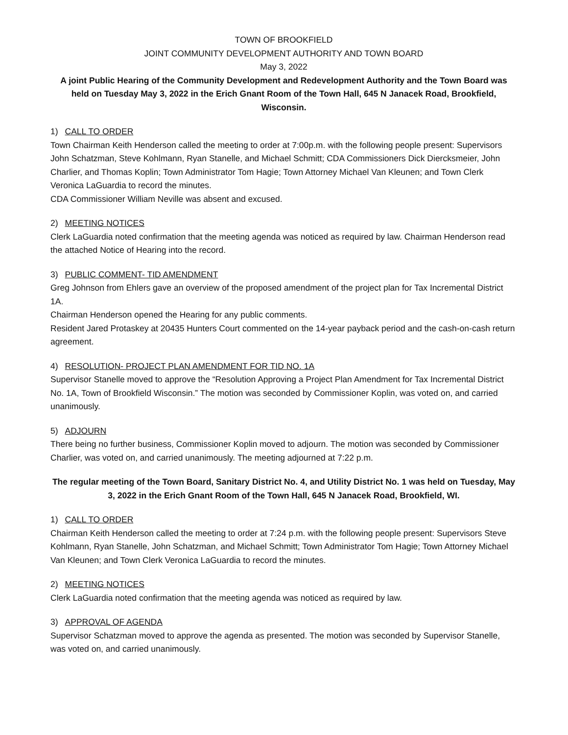TOWN OF BROOKFIELD
JOINT COMMUNITY DEVELOPMENT AUTHORITY AND TOWN BOARD
May 3, 2022
A joint Public Hearing of the Community Development and Redevelopment Authority and the Town Board was held on Tuesday May 3, 2022 in the Erich Gnant Room of the Town Hall, 645 N Janacek Road, Brookfield, Wisconsin.
1) CALL TO ORDER
Town Chairman Keith Henderson called the meeting to order at 7:00p.m. with the following people present: Supervisors John Schatzman, Steve Kohlmann, Ryan Stanelle, and Michael Schmitt; CDA Commissioners Dick Diercksmeier, John Charlier, and Thomas Koplin; Town Administrator Tom Hagie; Town Attorney Michael Van Kleunen; and Town Clerk Veronica LaGuardia to record the minutes.
CDA Commissioner William Neville was absent and excused.
2) MEETING NOTICES
Clerk LaGuardia noted confirmation that the meeting agenda was noticed as required by law. Chairman Henderson read the attached Notice of Hearing into the record.
3) PUBLIC COMMENT- TID AMENDMENT
Greg Johnson from Ehlers gave an overview of the proposed amendment of the project plan for Tax Incremental District 1A.
Chairman Henderson opened the Hearing for any public comments.
Resident Jared Protaskey at 20435 Hunters Court commented on the 14-year payback period and the cash-on-cash return agreement.
4) RESOLUTION- PROJECT PLAN AMENDMENT FOR TID NO. 1A
Supervisor Stanelle moved to approve the “Resolution Approving a Project Plan Amendment for Tax Incremental District No. 1A, Town of Brookfield Wisconsin.” The motion was seconded by Commissioner Koplin, was voted on, and carried unanimously.
5) ADJOURN
There being no further business, Commissioner Koplin moved to adjourn. The motion was seconded by Commissioner Charlier, was voted on, and carried unanimously. The meeting adjourned at 7:22 p.m.
The regular meeting of the Town Board, Sanitary District No. 4, and Utility District No. 1 was held on Tuesday, May 3, 2022 in the Erich Gnant Room of the Town Hall, 645 N Janacek Road, Brookfield, WI.
1) CALL TO ORDER
Chairman Keith Henderson called the meeting to order at 7:24 p.m. with the following people present: Supervisors Steve Kohlmann, Ryan Stanelle, John Schatzman, and Michael Schmitt; Town Administrator Tom Hagie; Town Attorney Michael Van Kleunen; and Town Clerk Veronica LaGuardia to record the minutes.
2) MEETING NOTICES
Clerk LaGuardia noted confirmation that the meeting agenda was noticed as required by law.
3) APPROVAL OF AGENDA
Supervisor Schatzman moved to approve the agenda as presented. The motion was seconded by Supervisor Stanelle, was voted on, and carried unanimously.